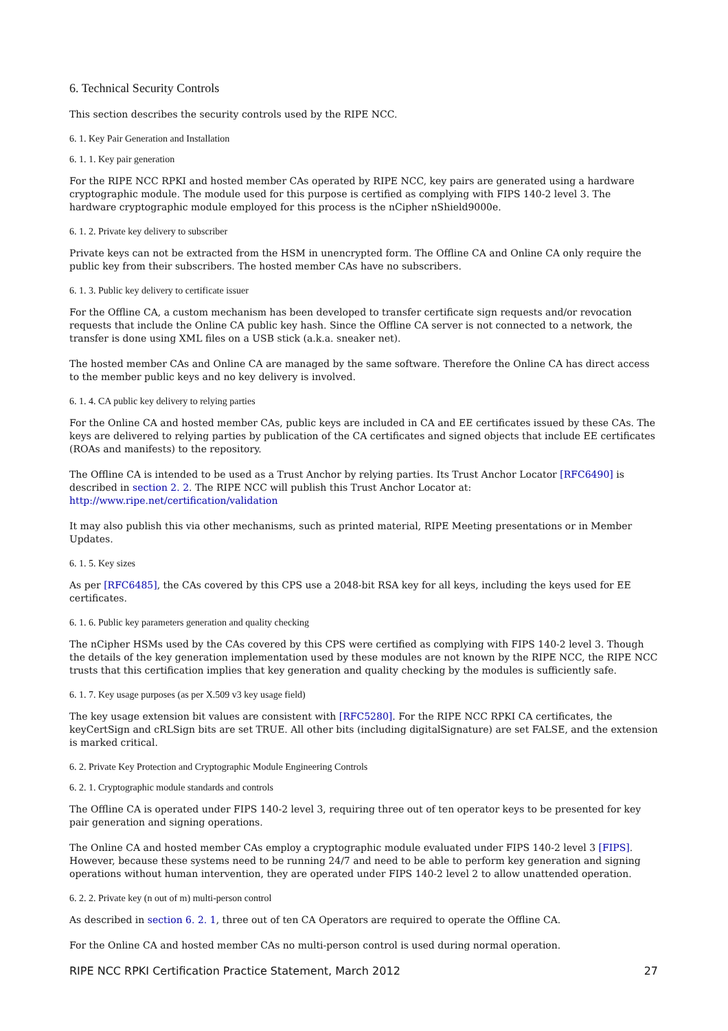6. Technical Security Controls
This section describes the security controls used by the RIPE NCC.
6. 1. Key Pair Generation and Installation
6. 1. 1. Key pair generation
For the RIPE NCC RPKI and hosted member CAs operated by RIPE NCC, key pairs are generated using a hardware cryptographic module. The module used for this purpose is certified as complying with FIPS 140-2 level 3. The hardware cryptographic module employed for this process is the nCipher nShield9000e.
6. 1. 2. Private key delivery to subscriber
Private keys can not be extracted from the HSM in unencrypted form. The Offline CA and Online CA only require the public key from their subscribers. The hosted member CAs have no subscribers.
6. 1. 3. Public key delivery to certificate issuer
For the Offline CA, a custom mechanism has been developed to transfer certificate sign requests and/or revocation requests that include the Online CA public key hash. Since the Offline CA server is not connected to a network, the transfer is done using XML files on a USB stick (a.k.a. sneaker net).
The hosted member CAs and Online CA are managed by the same software. Therefore the Online CA has direct access to the member public keys and no key delivery is involved.
6. 1. 4. CA public key delivery to relying parties
For the Online CA and hosted member CAs, public keys are included in CA and EE certificates issued by these CAs. The keys are delivered to relying parties by publication of the CA certificates and signed objects that include EE certificates (ROAs and manifests) to the repository.
The Offline CA is intended to be used as a Trust Anchor by relying parties. Its Trust Anchor Locator [RFC6490] is described in section 2. 2. The RIPE NCC will publish this Trust Anchor Locator at:
http://www.ripe.net/certification/validation
It may also publish this via other mechanisms, such as printed material, RIPE Meeting presentations or in Member Updates.
6. 1. 5. Key sizes
As per [RFC6485], the CAs covered by this CPS use a 2048-bit RSA key for all keys, including the keys used for EE certificates.
6. 1. 6. Public key parameters generation and quality checking
The nCipher HSMs used by the CAs covered by this CPS were certified as complying with FIPS 140-2 level 3. Though the details of the key generation implementation used by these modules are not known by the RIPE NCC, the RIPE NCC trusts that this certification implies that key generation and quality checking by the modules is sufficiently safe.
6. 1. 7. Key usage purposes (as per X.509 v3 key usage field)
The key usage extension bit values are consistent with [RFC5280]. For the RIPE NCC RPKI CA certificates, the keyCertSign and cRLSign bits are set TRUE. All other bits (including digitalSignature) are set FALSE, and the extension is marked critical.
6. 2. Private Key Protection and Cryptographic Module Engineering Controls
6. 2. 1. Cryptographic module standards and controls
The Offline CA is operated under FIPS 140-2 level 3, requiring three out of ten operator keys to be presented for key pair generation and signing operations.
The Online CA and hosted member CAs employ a cryptographic module evaluated under FIPS 140-2 level 3 [FIPS]. However, because these systems need to be running 24/7 and need to be able to perform key generation and signing operations without human intervention, they are operated under FIPS 140-2 level 2 to allow unattended operation.
6. 2. 2. Private key (n out of m) multi-person control
As described in section 6. 2. 1, three out of ten CA Operators are required to operate the Offline CA.
For the Online CA and hosted member CAs no multi-person control is used during normal operation.
RIPE NCC RPKI Certification Practice Statement, March 2012 27